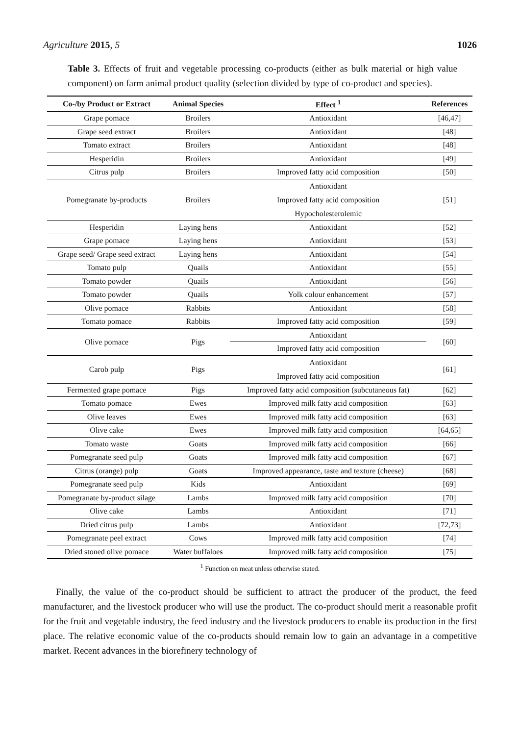Agriculture 2015, 5 1026
Table 3. Effects of fruit and vegetable processing co-products (either as bulk material or high value component) on farm animal product quality (selection divided by type of co-product and species).
| Co-/by Product or Extract | Animal Species | Effect <sup>1</sup> | References |
| --- | --- | --- | --- |
| Grape pomace | Broilers | Antioxidant | [46,47] |
| Grape seed extract | Broilers | Antioxidant | [48] |
| Tomato extract | Broilers | Antioxidant | [48] |
| Hesperidin | Broilers | Antioxidant | [49] |
| Citrus pulp | Broilers | Improved fatty acid composition | [50] |
| Pomegranate by-products | Broilers | Antioxidant Improved fatty acid composition Hypocholesterolemic | [51] |
| Hesperidin | Laying hens | Antioxidant | [52] |
| Grape pomace | Laying hens | Antioxidant | [53] |
| Grape seed/ Grape seed extract | Laying hens | Antioxidant | [54] |
| Tomato pulp | Quails | Antioxidant | [55] |
| Tomato powder | Quails | Antioxidant | [56] |
| Tomato powder | Quails | Yolk colour enhancement | [57] |
| Olive pomace | Rabbits | Antioxidant | [58] |
| Tomato pomace | Rabbits | Improved fatty acid composition | [59] |
| Olive pomace | Pigs | Antioxidant | [60] |
| | | Improved fatty acid composition | |
| Carob pulp | Pigs | Antioxidant Improved fatty acid composition | [61] |
| Fermented grape pomace | Pigs | Improved fatty acid composition (subcutaneous fat) | [62] |
| Tomato pomace | Ewes | Improved milk fatty acid composition | [63] |
| Olive leaves | Ewes | Improved milk fatty acid composition | [63] |
| Olive cake | Ewes | Improved milk fatty acid composition | [64,65] |
| Tomato waste | Goats | Improved milk fatty acid composition | [66] |
| Pomegranate seed pulp | Goats | Improved milk fatty acid composition | [67] |
| Citrus (orange) pulp | Goats | Improved appearance, taste and texture (cheese) | [68] |
| Pomegranate seed pulp | Kids | Antioxidant | [69] |
| Pomegranate by-product silage | Lambs | Improved milk fatty acid composition | [70] |
| Olive cake | Lambs | Antioxidant | [71] |
| Dried citrus pulp | Lambs | Antioxidant | [72,73] |
| Pomegranate peel extract | Cows | Improved milk fatty acid composition | [74] |
| Dried stoned olive pomace | Water buffaloes | Improved milk fatty acid composition | [75] |
<sup>1</sup> Function on meat unless otherwise stated.
Finally, the value of the co-product should be sufficient to attract the producer of the product, the feed manufacturer, and the livestock producer who will use the product. The co-product should merit a reasonable profit for the fruit and vegetable industry, the feed industry and the livestock producers to enable its production in the first place. The relative economic value of the co-products should remain low to gain an advantage in a competitive market. Recent advances in the biorefinery technology of